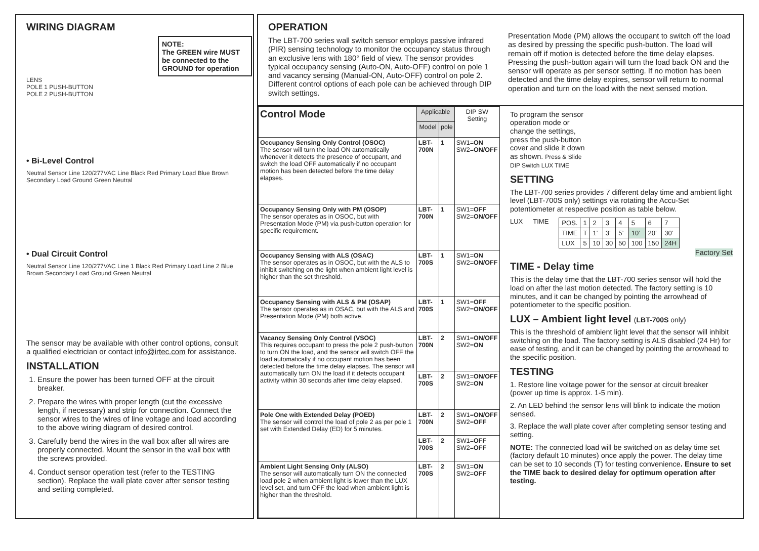WIRING DIAGRAM
NOTE:
The GREEN wire MUST be connected to the GROUND for operation
LENS
POLE 1 PUSH-BUTTON
POLE 2 PUSH-BUTTON
• Bi-Level Control
Neutral Sensor Line 120/277VAC Line Black Red Primary Load Blue Brown Secondary Load Ground Green Neutral
• Dual Circuit Control
Neutral Sensor Line 120/277VAC Line 1 Black Red Primary Load Line 2 Blue Brown Secondary Load Ground Green Neutral
The sensor may be available with other control options, consult a qualified electrician or contact info@irtec.com for assistance.
INSTALLATION
1. Ensure the power has been turned OFF at the circuit breaker.
2. Prepare the wires with proper length (cut the excessive length, if necessary) and strip for connection. Connect the sensor wires to the wires of line voltage and load according to the above wiring diagram of desired control.
3. Carefully bend the wires in the wall box after all wires are properly connected. Mount the sensor in the wall box with the screws provided.
4. Conduct sensor operation test (refer to the TESTING section). Replace the wall plate cover after sensor testing and setting completed.
OPERATION
The LBT-700 series wall switch sensor employs passive infrared (PIR) sensing technology to monitor the occupancy status through an exclusive lens with 180° field of view. The sensor provides typical occupancy sensing (Auto-ON, Auto-OFF) control on pole 1 and vacancy sensing (Manual-ON, Auto-OFF) control on pole 2. Different control options of each pole can be achieved through DIP switch settings.
Presentation Mode (PM) allows the occupant to switch off the load as desired by pressing the specific push-button. The load will remain off if motion is detected before the time delay elapses. Pressing the push-button again will turn the load back ON and the sensor will operate as per sensor setting. If no motion has been detected and the time delay expires, sensor will return to normal operation and turn on the load with the next sensed motion.
| Control Mode | Applicable | | DIP SW Setting |
| --- | --- | --- | --- |
| | Model | pole | |
| Occupancy Sensing Only Control (OSOC) The sensor will turn the load ON automatically whenever it detects the presence of occupant, and switch the load OFF automatically if no occupant motion has been detected before the time delay elapses. | LBT-700N | 1 | SW1= ON SW2= ON/OFF |
| Occupancy Sensing Only with PM (OSOP) The sensor operates as in OSOC, but with Presentation Mode (PM) via push-button operation for specific requirement. | LBT-700N | 1 | SW1= OFF SW2= ON/OFF |
| Occupancy Sensing with ALS (OSAC) The sensor operates as in OSOC, but with the ALS to inhibit switching on the light when ambient light level is higher than the set threshold. | LBT-700S | 1 | SW1= ON SW2= ON/OFF |
| Occupancy Sensing with ALS & PM (OSAP) The sensor operates as in OSAC, but with the ALS and Presentation Mode (PM) both active. | LBT-700S | 1 | SW1= OFF SW2= ON/OFF |
| Vacancy Sensing Only Control (VSOC) This requires occupant to press the pole 2 push-button to turn ON the load, and the sensor will switch OFF the load automatically if no occupant motion has been detected before the time delay elapses. The sensor will automatically turn ON the load if it detects occupant activity within 30 seconds after time delay elapsed. | LBT-700N | 2 | SW1= ON/OFF SW2= ON |
| | LBT-700S | 2 | SW1= ON/OFF SW2= ON |
| Pole One with Extended Delay (POED) The sensor will control the load of pole 2 as per pole 1 set with Extended Delay (ED) for 5 minutes. | LBT-700N | 2 | SW1= ON/OFF SW2= OFF |
| | LBT-700S | 2 | SW1= OFF SW2= OFF |
| Ambient Light Sensing Only (ALSO) The sensor will automatically turn ON the connected load pole 2 when ambient light is lower than the LUX level set, and turn OFF the load when ambient light is higher than the threshold. | LBT-700S | 2 | SW1= ON SW2= OFF |
To program the sensor operation mode or change the settings, press the push-button cover and slide it down as shown. Press & Slide DIP Switch LUX TIME
SETTING
The LBT-700 series provides 7 different delay time and ambient light level (LBT-700S only) settings via rotating the Accu-Set potentiometer at respective position as table below.
LUX TIME
| POS. | 1 | 2 | 3 | 4 | 5 | 6 | 7 |
| TIME | T | 1’ | 3’ | 5’ | 10’ | 20’ | 30’ |
| LUX | 5 | 10 | 30 | 50 | 100 | 150 | 24H |
Factory Set
TIME - Delay time
This is the delay time that the LBT-700 series sensor will hold the load on after the last motion detected. The factory setting is 10 minutes, and it can be changed by pointing the arrowhead of potentiometer to the specific position.
LUX – Ambient light level (LBT-700S only)
This is the threshold of ambient light level that the sensor will inhibit switching on the load. The factory setting is ALS disabled (24 Hr) for ease of testing, and it can be changed by pointing the arrowhead to the specific position.
TESTING
1. Restore line voltage power for the sensor at circuit breaker (power up time is approx. 1-5 min).
2. An LED behind the sensor lens will blink to indicate the motion sensed.
3. Replace the wall plate cover after completing sensor testing and setting.
NOTE: The connected load will be switched on as delay time set (factory default 10 minutes) once apply the power. The delay time can be set to 10 seconds (T) for testing convenience. Ensure to set the TIME back to desired delay for optimum operation after testing.